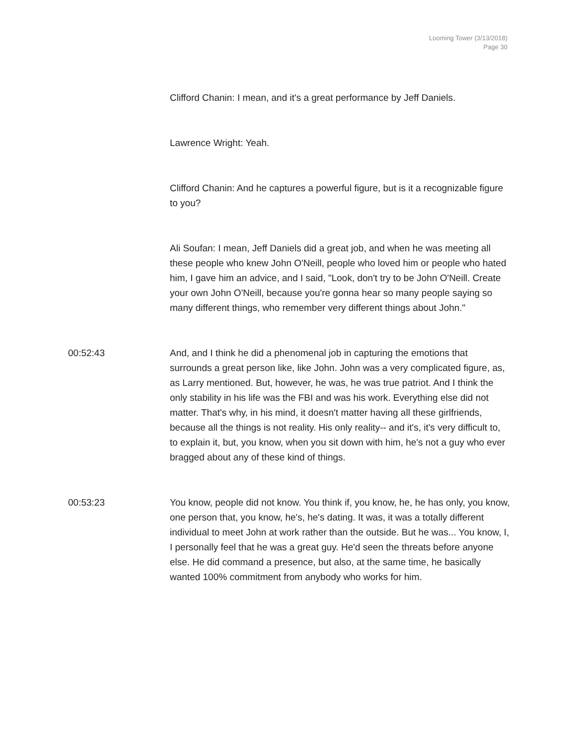Looming Tower (3/13/2018)
Page 30
Clifford Chanin: I mean, and it's a great performance by Jeff Daniels.
Lawrence Wright: Yeah.
Clifford Chanin: And he captures a powerful figure, but is it a recognizable figure to you?
Ali Soufan: I mean, Jeff Daniels did a great job, and when he was meeting all these people who knew John O'Neill, people who loved him or people who hated him, I gave him an advice, and I said, "Look, don't try to be John O'Neill. Create your own John O'Neill, because you're gonna hear so many people saying so many different things, who remember very different things about John."
00:52:43 And, and I think he did a phenomenal job in capturing the emotions that surrounds a great person like, like John. John was a very complicated figure, as, as Larry mentioned. But, however, he was, he was true patriot. And I think the only stability in his life was the FBI and was his work. Everything else did not matter. That's why, in his mind, it doesn't matter having all these girlfriends, because all the things is not reality. His only reality-- and it's, it's very difficult to, to explain it, but, you know, when you sit down with him, he's not a guy who ever bragged about any of these kind of things.
00:53:23 You know, people did not know. You think if, you know, he, he has only, you know, one person that, you know, he's, he's dating. It was, it was a totally different individual to meet John at work rather than the outside. But he was... You know, I, I personally feel that he was a great guy. He'd seen the threats before anyone else. He did command a presence, but also, at the same time, he basically wanted 100% commitment from anybody who works for him.